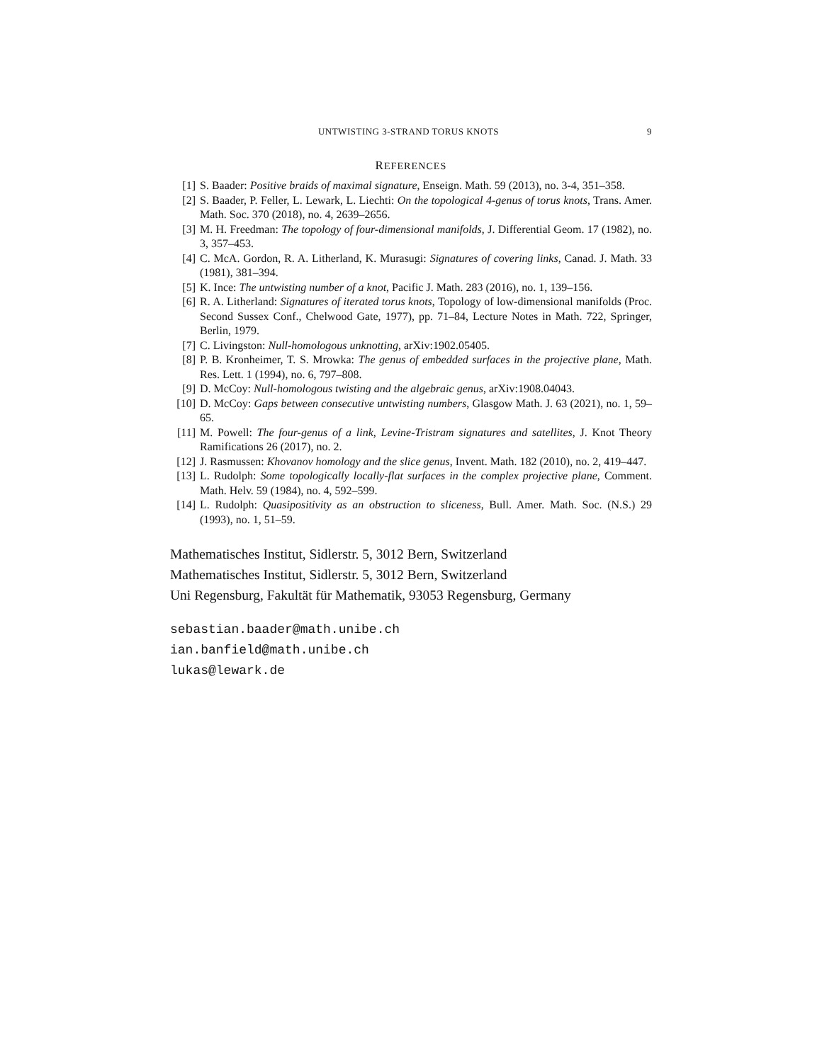UNTWISTING 3-STRAND TORUS KNOTS 9
REFERENCES
[1] S. Baader: Positive braids of maximal signature, Enseign. Math. 59 (2013), no. 3-4, 351–358.
[2] S. Baader, P. Feller, L. Lewark, L. Liechti: On the topological 4-genus of torus knots, Trans. Amer. Math. Soc. 370 (2018), no. 4, 2639–2656.
[3] M. H. Freedman: The topology of four-dimensional manifolds, J. Differential Geom. 17 (1982), no. 3, 357–453.
[4] C. McA. Gordon, R. A. Litherland, K. Murasugi: Signatures of covering links, Canad. J. Math. 33 (1981), 381–394.
[5] K. Ince: The untwisting number of a knot, Pacific J. Math. 283 (2016), no. 1, 139–156.
[6] R. A. Litherland: Signatures of iterated torus knots, Topology of low-dimensional manifolds (Proc. Second Sussex Conf., Chelwood Gate, 1977), pp. 71–84, Lecture Notes in Math. 722, Springer, Berlin, 1979.
[7] C. Livingston: Null-homologous unknotting, arXiv:1902.05405.
[8] P. B. Kronheimer, T. S. Mrowka: The genus of embedded surfaces in the projective plane, Math. Res. Lett. 1 (1994), no. 6, 797–808.
[9] D. McCoy: Null-homologous twisting and the algebraic genus, arXiv:1908.04043.
[10] D. McCoy: Gaps between consecutive untwisting numbers, Glasgow Math. J. 63 (2021), no. 1, 59–65.
[11] M. Powell: The four-genus of a link, Levine-Tristram signatures and satellites, J. Knot Theory Ramifications 26 (2017), no. 2.
[12] J. Rasmussen: Khovanov homology and the slice genus, Invent. Math. 182 (2010), no. 2, 419–447.
[13] L. Rudolph: Some topologically locally-flat surfaces in the complex projective plane, Comment. Math. Helv. 59 (1984), no. 4, 592–599.
[14] L. Rudolph: Quasipositivity as an obstruction to sliceness, Bull. Amer. Math. Soc. (N.S.) 29 (1993), no. 1, 51–59.
Mathematisches Institut, Sidlerstr. 5, 3012 Bern, Switzerland
Mathematisches Institut, Sidlerstr. 5, 3012 Bern, Switzerland
Uni Regensburg, Fakultät für Mathematik, 93053 Regensburg, Germany
sebastian.baader@math.unibe.ch
ian.banfield@math.unibe.ch
lukas@lewark.de